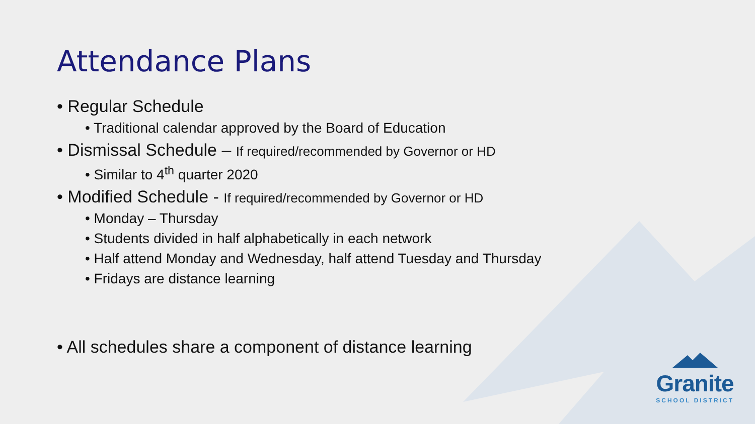Attendance Plans
• Regular Schedule
• Traditional calendar approved by the Board of Education
• Dismissal Schedule – If required/recommended by Governor or HD
• Similar to 4<sup>th</sup> quarter 2020
• Modified Schedule - If required/recommended by Governor or HD
• Monday – Thursday
• Students divided in half alphabetically in each network
• Half attend Monday and Wednesday, half attend Tuesday and Thursday
• Fridays are distance learning
• All schedules share a component of distance learning
Granite
SCHOOL DISTRICT